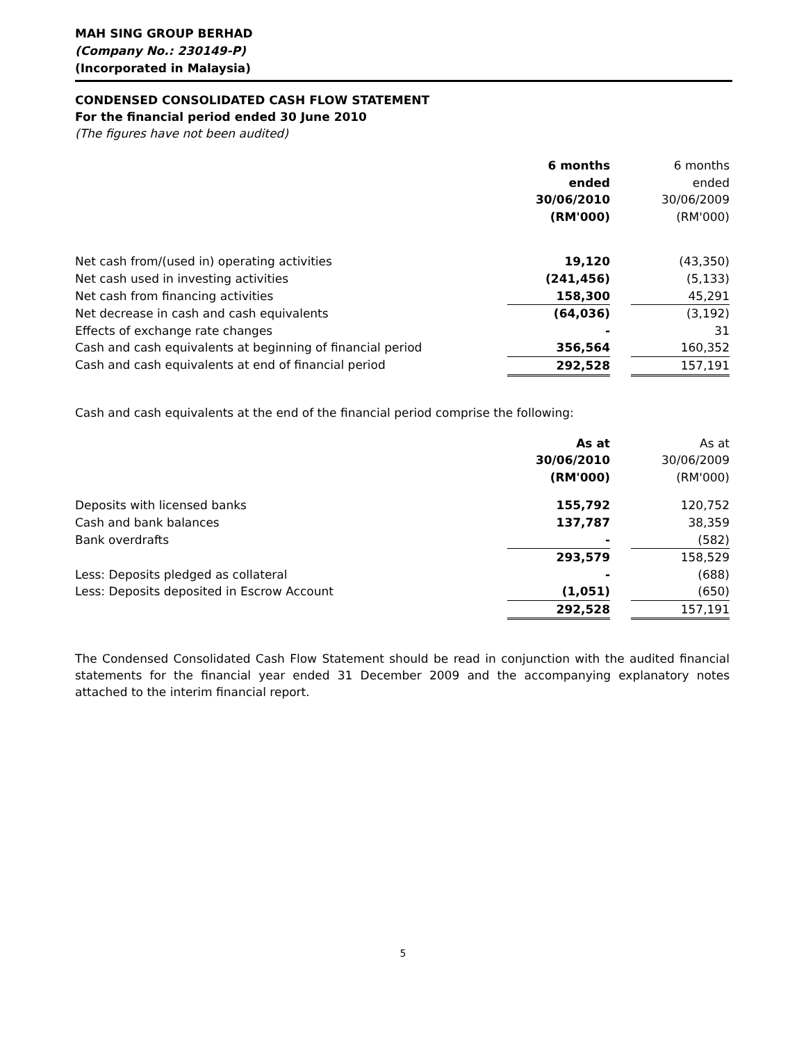MAH SING GROUP BERHAD
(Company No.: 230149-P)
(Incorporated in Malaysia)
CONDENSED CONSOLIDATED CASH FLOW STATEMENT
For the financial period ended 30 June 2010
(The figures have not been audited)
| | 6 months ended 30/06/2010 (RM'000) | | 6 months ended 30/06/2009 (RM'000) |
| Net cash from/(used in) operating activities | 19,120 | | (43,350) |
| Net cash used in investing activities | (241,456) | | (5,133) |
| Net cash from financing activities | 158,300 | | 45,291 |
| Net decrease in cash and cash equivalents | (64,036) | | (3,192) |
| Effects of exchange rate changes | - | | 31 |
| Cash and cash equivalents at beginning of financial period | 356,564 | | 160,352 |
| Cash and cash equivalents at end of financial period | 292,528 | | 157,191 |
Cash and cash equivalents at the end of the financial period comprise the following:
| | As at 30/06/2010 (RM'000) | | As at 30/06/2009 (RM'000) |
| Deposits with licensed banks | 155,792 | | 120,752 |
| Cash and bank balances | 137,787 | | 38,359 |
| Bank overdrafts | - | | (582) |
| | 293,579 | | 158,529 |
| Less: Deposits pledged as collateral | - | | (688) |
| Less: Deposits deposited in Escrow Account | (1,051) | | (650) |
| | 292,528 | | 157,191 |
The Condensed Consolidated Cash Flow Statement should be read in conjunction with the audited financial statements for the financial year ended 31 December 2009 and the accompanying explanatory notes attached to the interim financial report.
5